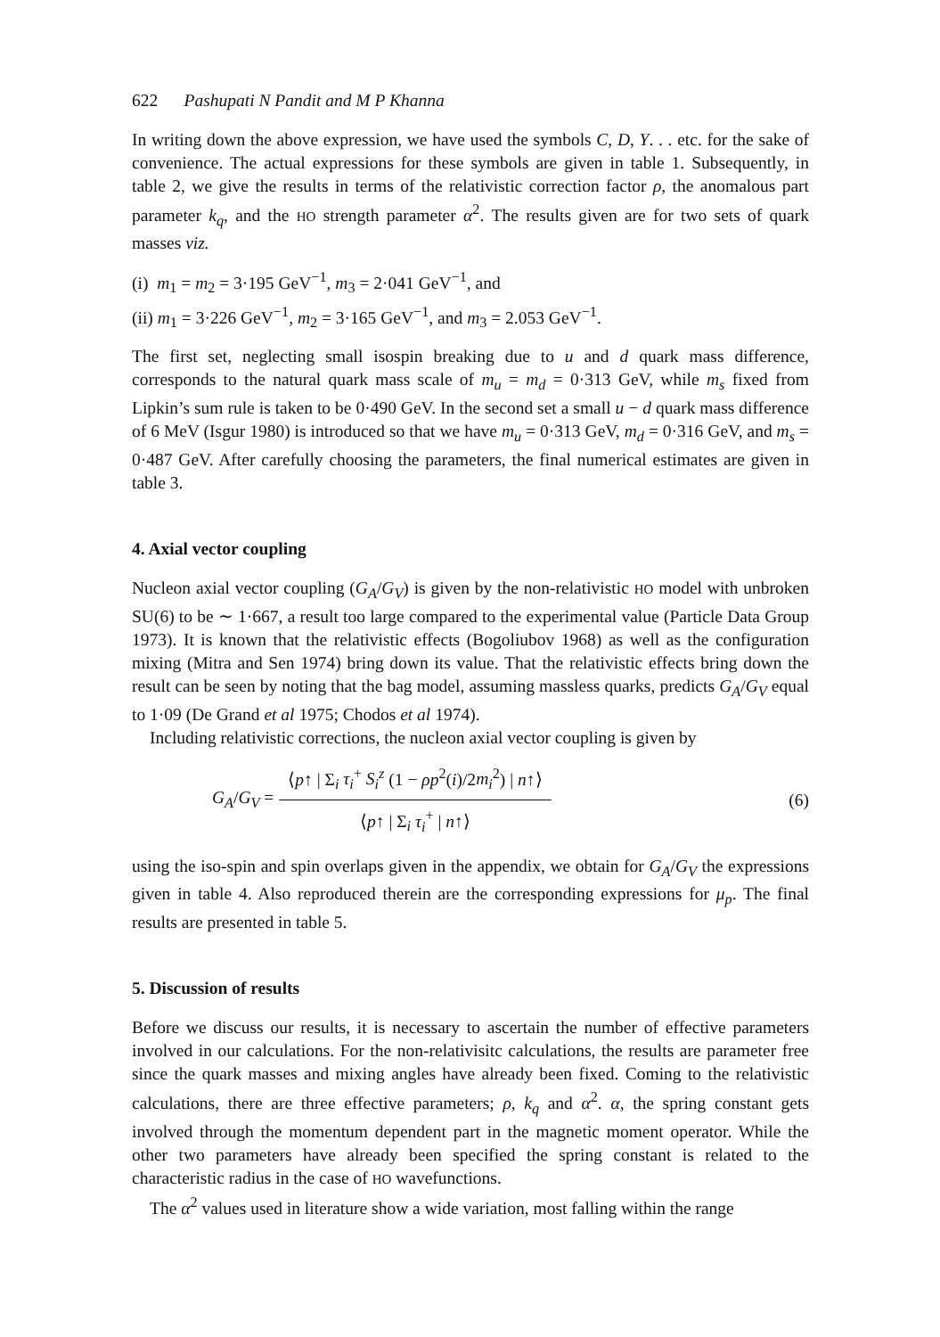622 Pashupati N Pandit and M P Khanna
In writing down the above expression, we have used the symbols C, D, Y. . . etc. for the sake of convenience. The actual expressions for these symbols are given in table 1. Subsequently, in table 2, we give the results in terms of the relativistic correction factor ρ, the anomalous part parameter k<sub>q</sub>, and the HO strength parameter α<sup>2</sup>. The results given are for two sets of quark masses viz.
(i) m<sub>1</sub> = m<sub>2</sub> = 3·195 GeV<sup>−1</sup>, m<sub>3</sub> = 2·041 GeV<sup>−1</sup>, and
(ii) m<sub>1</sub> = 3·226 GeV<sup>−1</sup>, m<sub>2</sub> = 3·165 GeV<sup>−1</sup>, and m<sub>3</sub> = 2.053 GeV<sup>−1</sup>.
The first set, neglecting small isospin breaking due to u and d quark mass difference, corresponds to the natural quark mass scale of m<sub>u</sub> = m<sub>d</sub> = 0·313 GeV, while m<sub>s</sub> fixed from Lipkin’s sum rule is taken to be 0·490 GeV. In the second set a small u − d quark mass difference of 6 MeV (Isgur 1980) is introduced so that we have m<sub>u</sub> = 0·313 GeV, m<sub>d</sub> = 0·316 GeV, and m<sub>s</sub> = 0·487 GeV. After carefully choosing the parameters, the final numerical estimates are given in table 3.
4. Axial vector coupling
Nucleon axial vector coupling (G<sub>A</sub>/G<sub>V</sub>) is given by the non-relativistic HO model with unbroken SU(6) to be ∼ 1·667, a result too large compared to the experimental value (Particle Data Group 1973). It is known that the relativistic effects (Bogoliubov 1968) as well as the configuration mixing (Mitra and Sen 1974) bring down its value. That the relativistic effects bring down the result can be seen by noting that the bag model, assuming massless quarks, predicts G<sub>A</sub>/G<sub>V</sub> equal to 1·09 (De Grand et al 1975; Chodos et al 1974).
Including relativistic corrections, the nucleon axial vector coupling is given by
G<sub>A</sub>/G<sub>V</sub> =
⟨p↑ | Σ<sub>i</sub> τ<sub>i</sub><sup>+</sup> S<sub>i</sub><sup>z</sup> (1 − ρp<sup>2</sup>(i)/2m<sub>i</sub><sup>2</sup>) | n↑⟩
⟨p↑ | Σ<sub>i</sub> τ<sub>i</sub><sup>+</sup> | n↑⟩
(6)
using the iso-spin and spin overlaps given in the appendix, we obtain for G<sub>A</sub>/G<sub>V</sub> the expressions given in table 4. Also reproduced therein are the corresponding expressions for μ<sub>p</sub>. The final results are presented in table 5.
5. Discussion of results
Before we discuss our results, it is necessary to ascertain the number of effective parameters involved in our calculations. For the non-relativisitc calculations, the results are parameter free since the quark masses and mixing angles have already been fixed. Coming to the relativistic calculations, there are three effective parameters; ρ, k<sub>q</sub> and α<sup>2</sup>. α, the spring constant gets involved through the momentum dependent part in the magnetic moment operator. While the other two parameters have already been specified the spring constant is related to the characteristic radius in the case of HO wavefunctions.
The α<sup>2</sup> values used in literature show a wide variation, most falling within the range